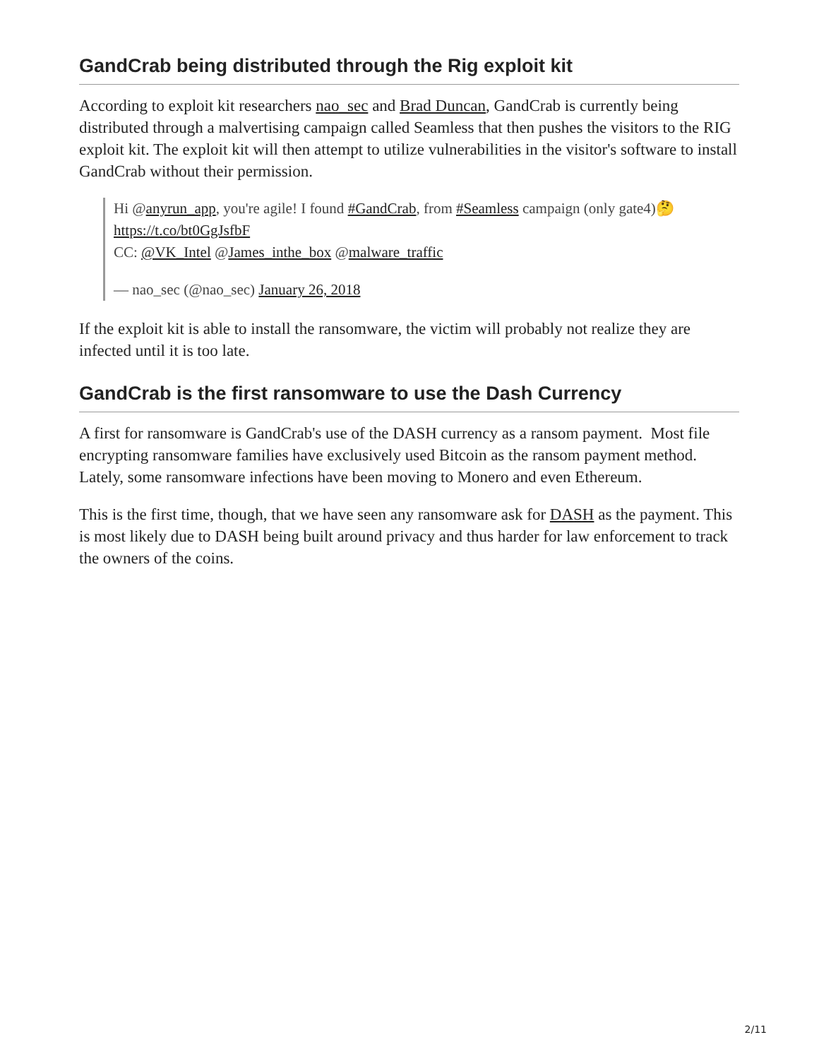GandCrab being distributed through the Rig exploit kit
According to exploit kit researchers nao_sec and Brad Duncan, GandCrab is currently being distributed through a malvertising campaign called Seamless that then pushes the visitors to the RIG exploit kit. The exploit kit will then attempt to utilize vulnerabilities in the visitor's software to install GandCrab without their permission.
Hi @anyrun_app, you're agile! I found #GandCrab, from #Seamless campaign (only gate4)🤔 https://t.co/bt0GgJsfbF
CC: @VK_Intel @James_inthe_box @malware_traffic
— nao_sec (@nao_sec) January 26, 2018
If the exploit kit is able to install the ransomware, the victim will probably not realize they are infected until it is too late.
GandCrab is the first ransomware to use the Dash Currency
A first for ransomware is GandCrab's use of the DASH currency as a ransom payment. Most file encrypting ransomware families have exclusively used Bitcoin as the ransom payment method. Lately, some ransomware infections have been moving to Monero and even Ethereum.
This is the first time, though, that we have seen any ransomware ask for DASH as the payment. This is most likely due to DASH being built around privacy and thus harder for law enforcement to track the owners of the coins.
2/11